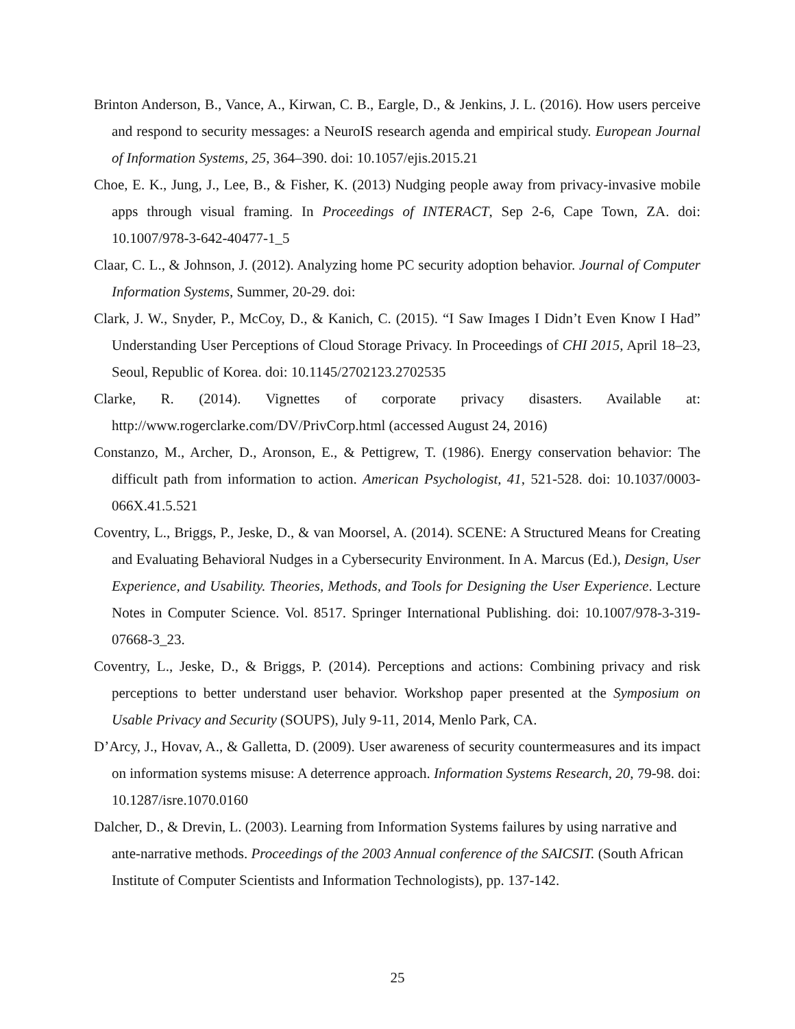Brinton Anderson, B., Vance, A., Kirwan, C. B., Eargle, D., & Jenkins, J. L. (2016). How users perceive and respond to security messages: a NeuroIS research agenda and empirical study. European Journal of Information Systems, 25, 364–390. doi: 10.1057/ejis.2015.21
Choe, E. K., Jung, J., Lee, B., & Fisher, K. (2013) Nudging people away from privacy-invasive mobile apps through visual framing. In Proceedings of INTERACT, Sep 2-6, Cape Town, ZA. doi: 10.1007/978-3-642-40477-1_5
Claar, C. L., & Johnson, J. (2012). Analyzing home PC security adoption behavior. Journal of Computer Information Systems, Summer, 20-29. doi:
Clark, J. W., Snyder, P., McCoy, D., & Kanich, C. (2015). “I Saw Images I Didn’t Even Know I Had” Understanding User Perceptions of Cloud Storage Privacy. In Proceedings of CHI 2015, April 18–23, Seoul, Republic of Korea. doi: 10.1145/2702123.2702535
Clarke, R. (2014). Vignettes of corporate privacy disasters. Available at: http://www.rogerclarke.com/DV/PrivCorp.html (accessed August 24, 2016)
Constanzo, M., Archer, D., Aronson, E., & Pettigrew, T. (1986). Energy conservation behavior: The difficult path from information to action. American Psychologist, 41, 521-528. doi: 10.1037/0003-066X.41.5.521
Coventry, L., Briggs, P., Jeske, D., & van Moorsel, A. (2014). SCENE: A Structured Means for Creating and Evaluating Behavioral Nudges in a Cybersecurity Environment. In A. Marcus (Ed.), Design, User Experience, and Usability. Theories, Methods, and Tools for Designing the User Experience. Lecture Notes in Computer Science. Vol. 8517. Springer International Publishing. doi: 10.1007/978-3-319-07668-3_23.
Coventry, L., Jeske, D., & Briggs, P. (2014). Perceptions and actions: Combining privacy and risk perceptions to better understand user behavior. Workshop paper presented at the Symposium on Usable Privacy and Security (SOUPS), July 9-11, 2014, Menlo Park, CA.
D’Arcy, J., Hovav, A., & Galletta, D. (2009). User awareness of security countermeasures and its impact on information systems misuse: A deterrence approach. Information Systems Research, 20, 79-98. doi: 10.1287/isre.1070.0160
Dalcher, D., & Drevin, L. (2003). Learning from Information Systems failures by using narrative and ante-narrative methods. Proceedings of the 2003 Annual conference of the SAICSIT. (South African Institute of Computer Scientists and Information Technologists), pp. 137-142.
25